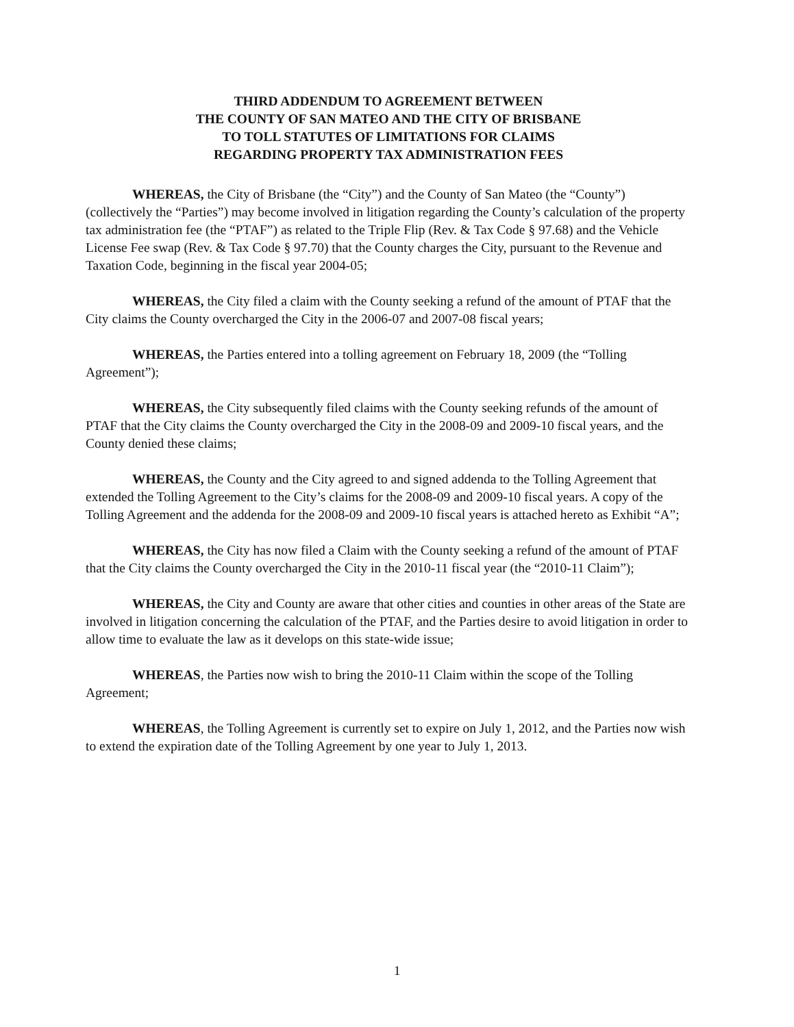THIRD ADDENDUM TO AGREEMENT BETWEEN
THE COUNTY OF SAN MATEO AND THE CITY OF BRISBANE
TO TOLL STATUTES OF LIMITATIONS FOR CLAIMS
REGARDING PROPERTY TAX ADMINISTRATION FEES
WHEREAS, the City of Brisbane (the “City”) and the County of San Mateo (the “County”) (collectively the “Parties”) may become involved in litigation regarding the County’s calculation of the property tax administration fee (the “PTAF”) as related to the Triple Flip (Rev. & Tax Code § 97.68) and the Vehicle License Fee swap (Rev. & Tax Code § 97.70) that the County charges the City, pursuant to the Revenue and Taxation Code, beginning in the fiscal year 2004-05;
WHEREAS, the City filed a claim with the County seeking a refund of the amount of PTAF that the City claims the County overcharged the City in the 2006-07 and 2007-08 fiscal years;
WHEREAS, the Parties entered into a tolling agreement on February 18, 2009 (the “Tolling Agreement”);
WHEREAS, the City subsequently filed claims with the County seeking refunds of the amount of PTAF that the City claims the County overcharged the City in the 2008-09 and 2009-10 fiscal years, and the County denied these claims;
WHEREAS, the County and the City agreed to and signed addenda to the Tolling Agreement that extended the Tolling Agreement to the City’s claims for the 2008-09 and 2009-10 fiscal years. A copy of the Tolling Agreement and the addenda for the 2008-09 and 2009-10 fiscal years is attached hereto as Exhibit “A”;
WHEREAS, the City has now filed a Claim with the County seeking a refund of the amount of PTAF that the City claims the County overcharged the City in the 2010-11 fiscal year (the “2010-11 Claim”);
WHEREAS, the City and County are aware that other cities and counties in other areas of the State are involved in litigation concerning the calculation of the PTAF, and the Parties desire to avoid litigation in order to allow time to evaluate the law as it develops on this state-wide issue;
WHEREAS, the Parties now wish to bring the 2010-11 Claim within the scope of the Tolling Agreement;
WHEREAS, the Tolling Agreement is currently set to expire on July 1, 2012, and the Parties now wish to extend the expiration date of the Tolling Agreement by one year to July 1, 2013.
1